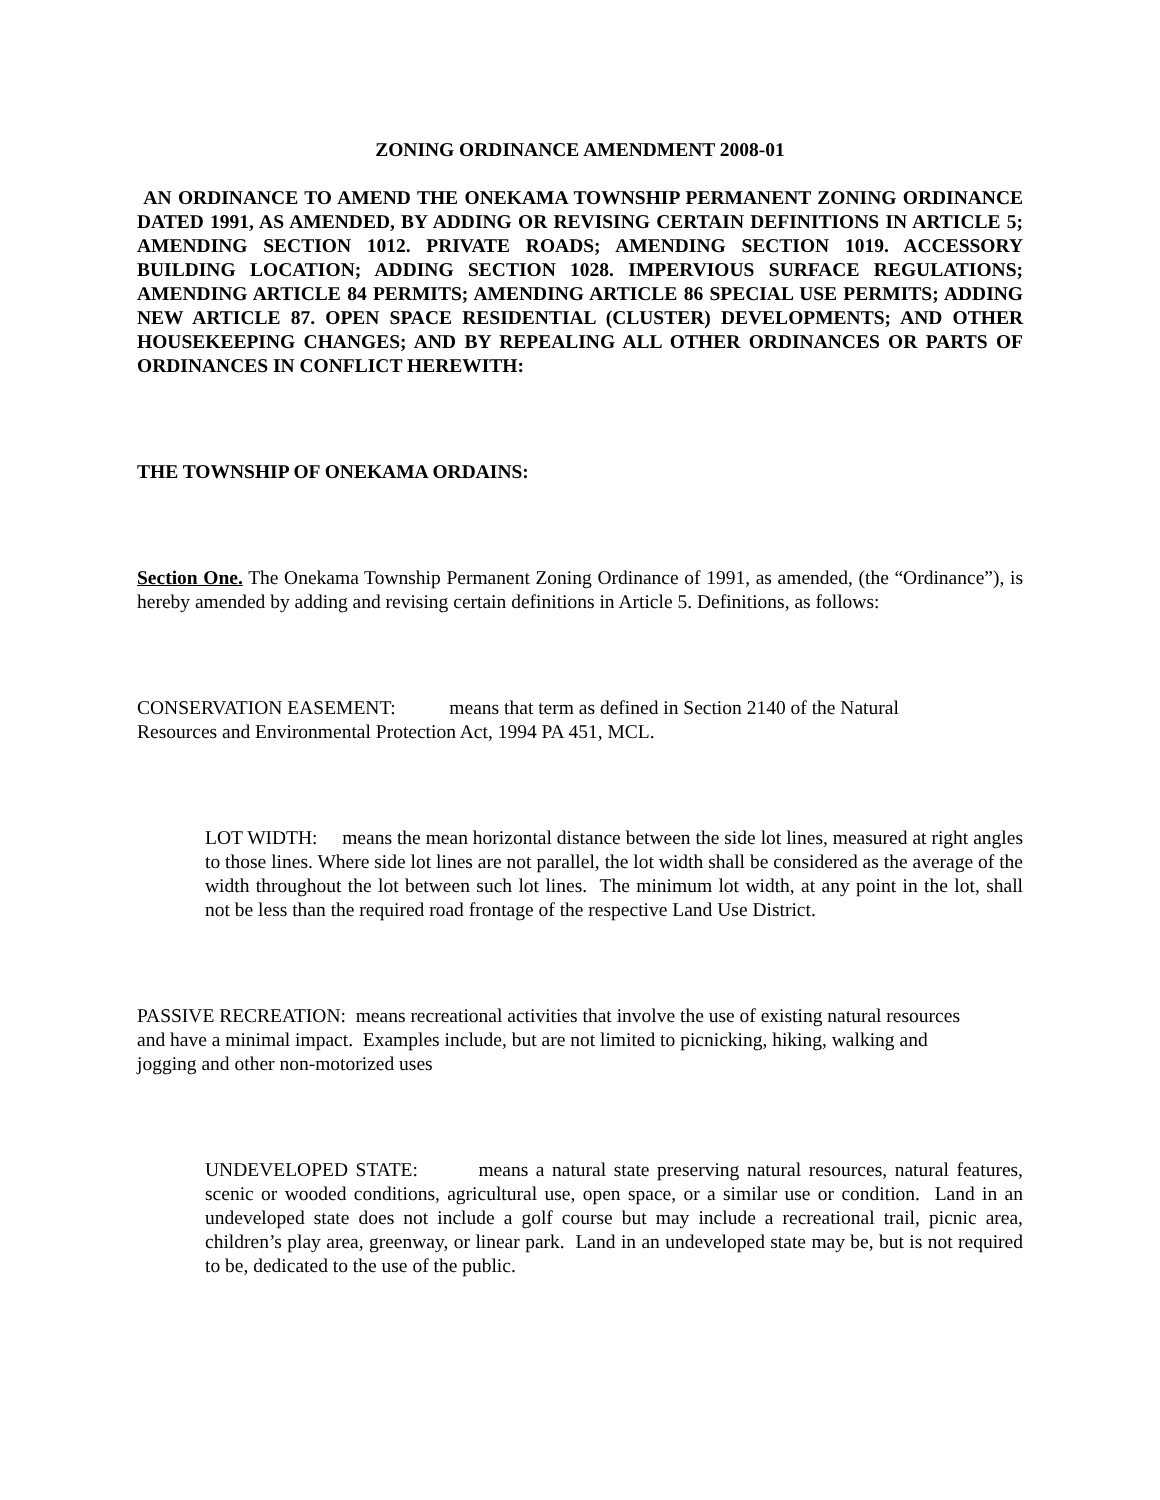ZONING ORDINANCE AMENDMENT 2008-01
AN ORDINANCE TO AMEND THE ONEKAMA TOWNSHIP PERMANENT ZONING ORDINANCE DATED 1991, AS AMENDED, BY ADDING OR REVISING CERTAIN DEFINITIONS IN ARTICLE 5; AMENDING SECTION 1012. PRIVATE ROADS; AMENDING SECTION 1019. ACCESSORY BUILDING LOCATION; ADDING SECTION 1028. IMPERVIOUS SURFACE REGULATIONS; AMENDING ARTICLE 84 PERMITS; AMENDING ARTICLE 86 SPECIAL USE PERMITS; ADDING NEW ARTICLE 87. OPEN SPACE RESIDENTIAL (CLUSTER) DEVELOPMENTS; AND OTHER HOUSEKEEPING CHANGES; AND BY REPEALING ALL OTHER ORDINANCES OR PARTS OF ORDINANCES IN CONFLICT HEREWITH:
THE TOWNSHIP OF ONEKAMA ORDAINS:
Section One. The Onekama Township Permanent Zoning Ordinance of 1991, as amended, (the “Ordinance”), is hereby amended by adding and revising certain definitions in Article 5. Definitions, as follows:
CONSERVATION EASEMENT: means that term as defined in Section 2140 of the Natural
Resources and Environmental Protection Act, 1994 PA 451, MCL.
LOT WIDTH: means the mean horizontal distance between the side lot lines, measured at right angles to those lines. Where side lot lines are not parallel, the lot width shall be considered as the average of the width throughout the lot between such lot lines. The minimum lot width, at any point in the lot, shall not be less than the required road frontage of the respective Land Use District.
PASSIVE RECREATION: means recreational activities that involve the use of existing natural resources
and have a minimal impact. Examples include, but are not limited to picnicking, hiking, walking and
jogging and other non-motorized uses
UNDEVELOPED STATE: means a natural state preserving natural resources, natural features, scenic or wooded conditions, agricultural use, open space, or a similar use or condition. Land in an undeveloped state does not include a golf course but may include a recreational trail, picnic area, children’s play area, greenway, or linear park. Land in an undeveloped state may be, but is not required to be, dedicated to the use of the public.